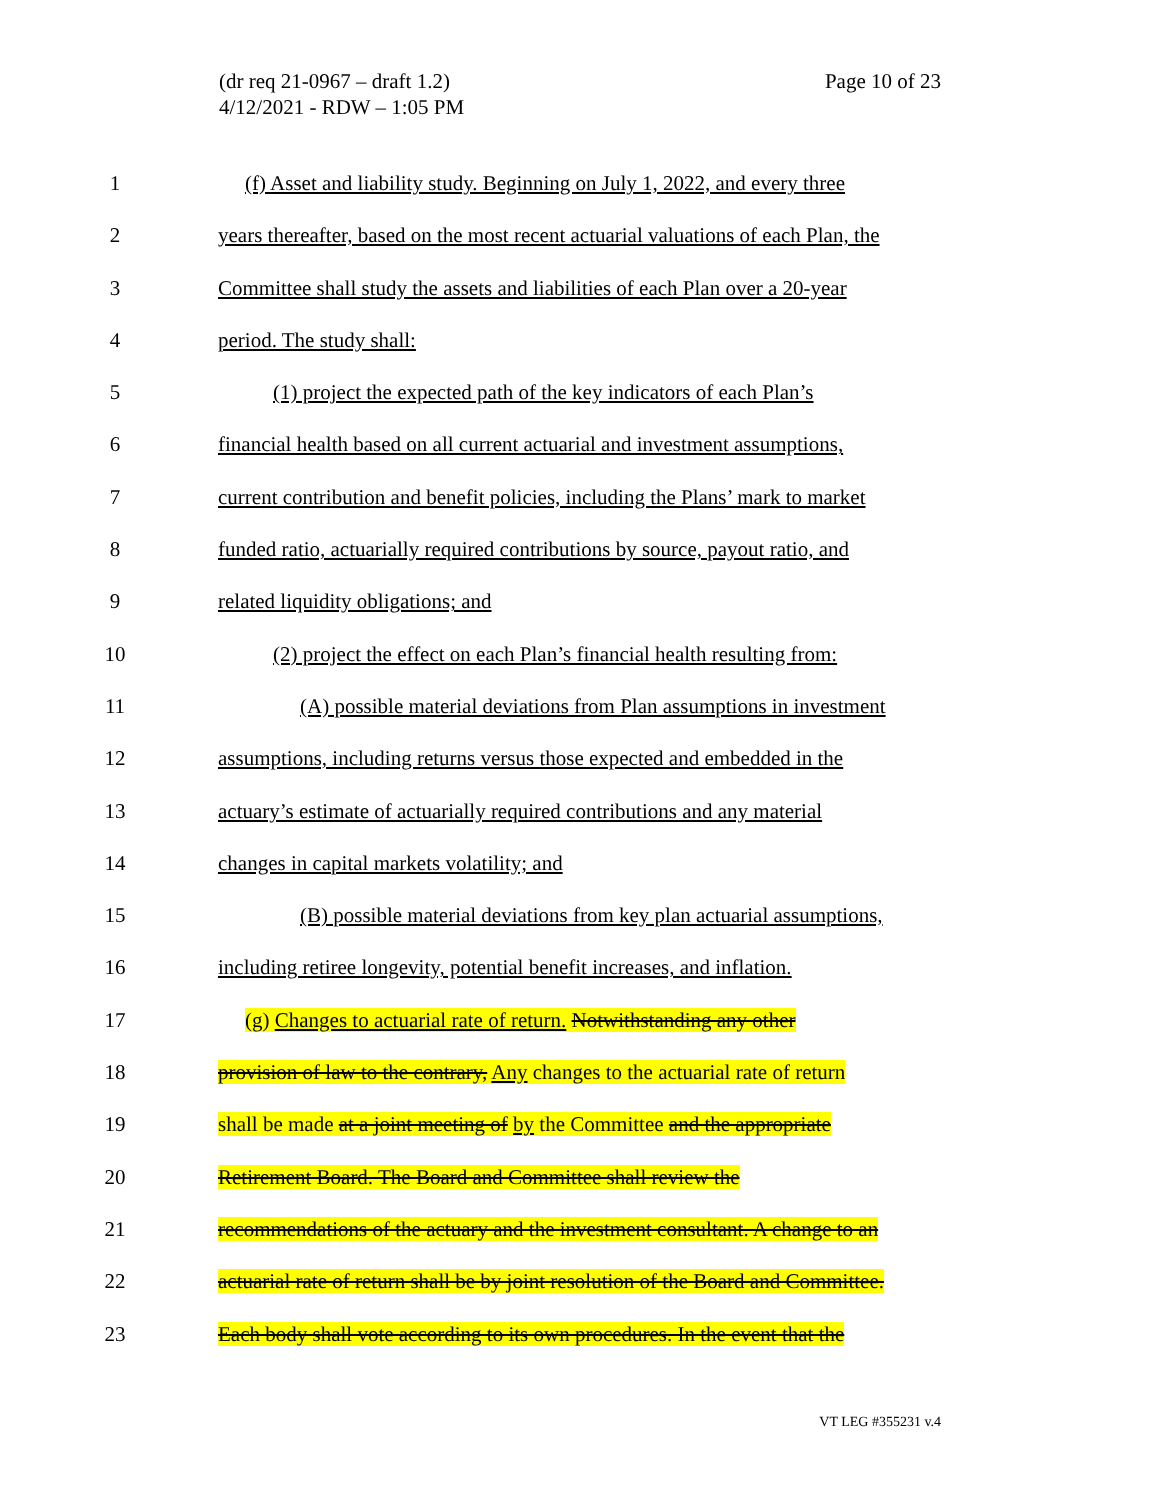(dr req 21-0967 – draft 1.2)
4/12/2021 - RDW – 1:05 PM
Page 10 of 23
1 (f) Asset and liability study. Beginning on July 1, 2022, and every three
2 years thereafter, based on the most recent actuarial valuations of each Plan, the
3 Committee shall study the assets and liabilities of each Plan over a 20-year
4 period. The study shall:
5 (1) project the expected path of the key indicators of each Plan’s
6 financial health based on all current actuarial and investment assumptions,
7 current contribution and benefit policies, including the Plans’ mark to market
8 funded ratio, actuarially required contributions by source, payout ratio, and
9 related liquidity obligations; and
10 (2) project the effect on each Plan’s financial health resulting from:
11 (A) possible material deviations from Plan assumptions in investment
12 assumptions, including returns versus those expected and embedded in the
13 actuary’s estimate of actuarially required contributions and any material
14 changes in capital markets volatility; and
15 (B) possible material deviations from key plan actuarial assumptions,
16 including retiree longevity, potential benefit increases, and inflation.
17 (g) Changes to actuarial rate of return. Notwithstanding any other
18 provision of law to the contrary, Any changes to the actuarial rate of return
19 shall be made at a joint meeting of by the Committee and the appropriate
20 Retirement Board. The Board and Committee shall review the
21 recommendations of the actuary and the investment consultant. A change to an
22 actuarial rate of return shall be by joint resolution of the Board and Committee.
23 Each body shall vote according to its own procedures. In the event that the
VT LEG #355231 v.4